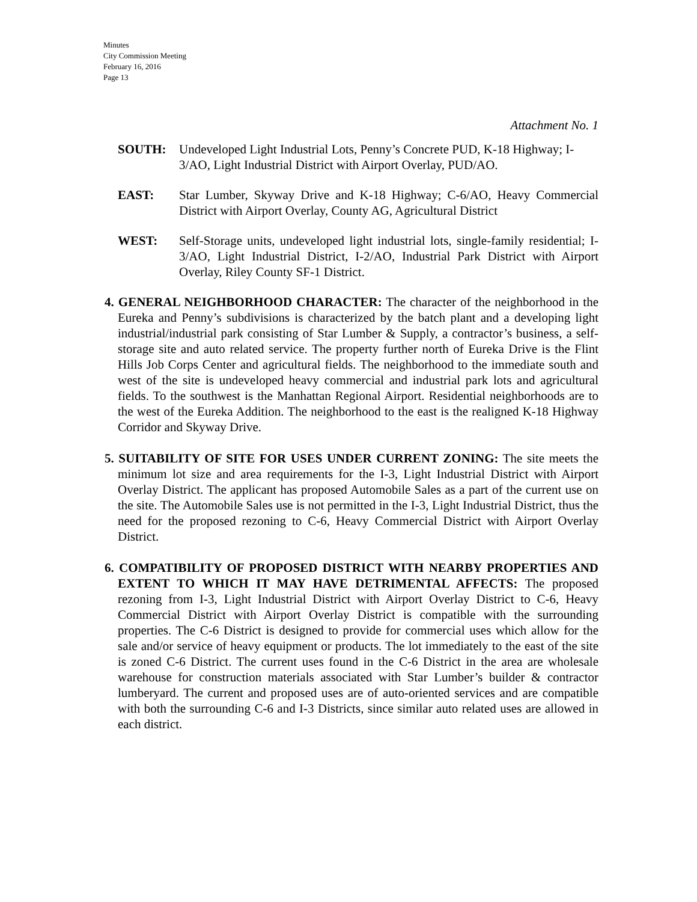Minutes
City Commission Meeting
February 16, 2016
Page 13
Attachment No. 1
SOUTH: Undeveloped Light Industrial Lots, Penny’s Concrete PUD, K-18 Highway; I-3/AO, Light Industrial District with Airport Overlay, PUD/AO.
EAST: Star Lumber, Skyway Drive and K-18 Highway; C-6/AO, Heavy Commercial District with Airport Overlay, County AG, Agricultural District
WEST: Self-Storage units, undeveloped light industrial lots, single-family residential; I-3/AO, Light Industrial District, I-2/AO, Industrial Park District with Airport Overlay, Riley County SF-1 District.
4. GENERAL NEIGHBORHOOD CHARACTER: The character of the neighborhood in the Eureka and Penny’s subdivisions is characterized by the batch plant and a developing light industrial/industrial park consisting of Star Lumber & Supply, a contractor’s business, a self-storage site and auto related service. The property further north of Eureka Drive is the Flint Hills Job Corps Center and agricultural fields. The neighborhood to the immediate south and west of the site is undeveloped heavy commercial and industrial park lots and agricultural fields. To the southwest is the Manhattan Regional Airport. Residential neighborhoods are to the west of the Eureka Addition. The neighborhood to the east is the realigned K-18 Highway Corridor and Skyway Drive.
5. SUITABILITY OF SITE FOR USES UNDER CURRENT ZONING: The site meets the minimum lot size and area requirements for the I-3, Light Industrial District with Airport Overlay District. The applicant has proposed Automobile Sales as a part of the current use on the site. The Automobile Sales use is not permitted in the I-3, Light Industrial District, thus the need for the proposed rezoning to C-6, Heavy Commercial District with Airport Overlay District.
6. COMPATIBILITY OF PROPOSED DISTRICT WITH NEARBY PROPERTIES AND EXTENT TO WHICH IT MAY HAVE DETRIMENTAL AFFECTS: The proposed rezoning from I-3, Light Industrial District with Airport Overlay District to C-6, Heavy Commercial District with Airport Overlay District is compatible with the surrounding properties. The C-6 District is designed to provide for commercial uses which allow for the sale and/or service of heavy equipment or products. The lot immediately to the east of the site is zoned C-6 District. The current uses found in the C-6 District in the area are wholesale warehouse for construction materials associated with Star Lumber’s builder & contractor lumberyard. The current and proposed uses are of auto-oriented services and are compatible with both the surrounding C-6 and I-3 Districts, since similar auto related uses are allowed in each district.